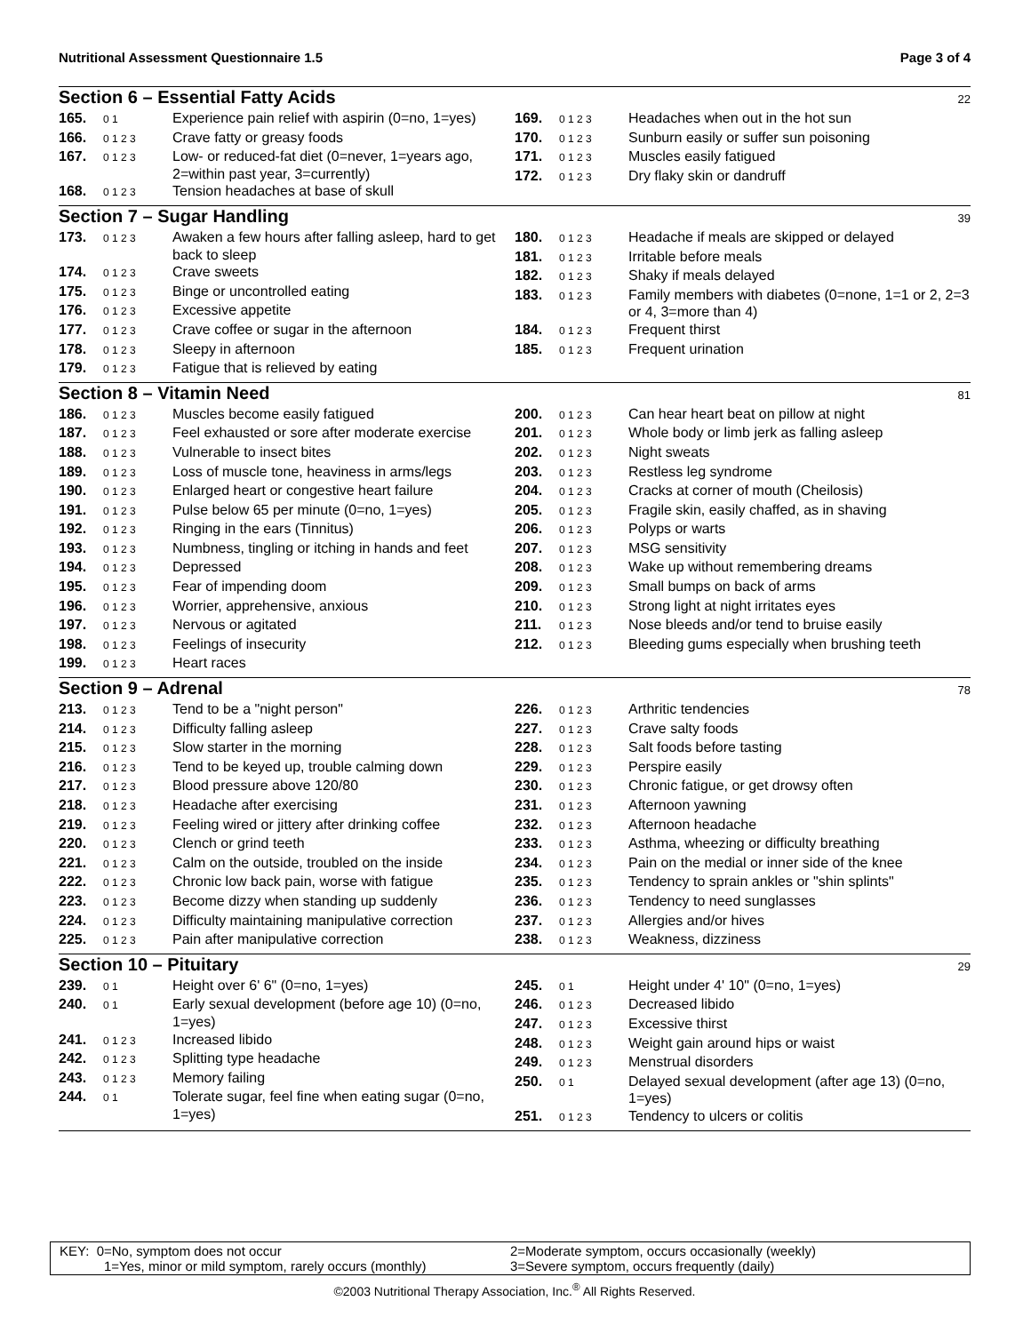Nutritional Assessment Questionnaire 1.5 Page 3 of 4
Section 6 – Essential Fatty Acids 22
| 165. | 0 1 | Experience pain relief with aspirin (0=no, 1=yes) |
| 166. | 0 1 2 3 | Crave fatty or greasy foods |
| 167. | 0 1 2 3 | Low- or reduced-fat diet (0=never, 1=years ago, 2=within past year, 3=currently) |
| 168. | 0 1 2 3 | Tension headaches at base of skull |
| 169. | 0 1 2 3 | Headaches when out in the hot sun |
| 170. | 0 1 2 3 | Sunburn easily or suffer sun poisoning |
| 171. | 0 1 2 3 | Muscles easily fatigued |
| 172. | 0 1 2 3 | Dry flaky skin or dandruff |
Section 7 – Sugar Handling 39
| 173. | 0 1 2 3 | Awaken a few hours after falling asleep, hard to get back to sleep |
| 174. | 0 1 2 3 | Crave sweets |
| 175. | 0 1 2 3 | Binge or uncontrolled eating |
| 176. | 0 1 2 3 | Excessive appetite |
| 177. | 0 1 2 3 | Crave coffee or sugar in the afternoon |
| 178. | 0 1 2 3 | Sleepy in afternoon |
| 179. | 0 1 2 3 | Fatigue that is relieved by eating |
| 180. | 0 1 2 3 | Headache if meals are skipped or delayed |
| 181. | 0 1 2 3 | Irritable before meals |
| 182. | 0 1 2 3 | Shaky if meals delayed |
| 183. | 0 1 2 3 | Family members with diabetes (0=none, 1=1 or 2, 2=3 or 4, 3=more than 4) |
| 184. | 0 1 2 3 | Frequent thirst |
| 185. | 0 1 2 3 | Frequent urination |
Section 8 – Vitamin Need 81
| 186. | 0 1 2 3 | Muscles become easily fatigued |
| 187. | 0 1 2 3 | Feel exhausted or sore after moderate exercise |
| 188. | 0 1 2 3 | Vulnerable to insect bites |
| 189. | 0 1 2 3 | Loss of muscle tone, heaviness in arms/legs |
| 190. | 0 1 2 3 | Enlarged heart or congestive heart failure |
| 191. | 0 1 2 3 | Pulse below 65 per minute (0=no, 1=yes) |
| 192. | 0 1 2 3 | Ringing in the ears (Tinnitus) |
| 193. | 0 1 2 3 | Numbness, tingling or itching in hands and feet |
| 194. | 0 1 2 3 | Depressed |
| 195. | 0 1 2 3 | Fear of impending doom |
| 196. | 0 1 2 3 | Worrier, apprehensive, anxious |
| 197. | 0 1 2 3 | Nervous or agitated |
| 198. | 0 1 2 3 | Feelings of insecurity |
| 199. | 0 1 2 3 | Heart races |
| 200. | 0 1 2 3 | Can hear heart beat on pillow at night |
| 201. | 0 1 2 3 | Whole body or limb jerk as falling asleep |
| 202. | 0 1 2 3 | Night sweats |
| 203. | 0 1 2 3 | Restless leg syndrome |
| 204. | 0 1 2 3 | Cracks at corner of mouth (Cheilosis) |
| 205. | 0 1 2 3 | Fragile skin, easily chaffed, as in shaving |
| 206. | 0 1 2 3 | Polyps or warts |
| 207. | 0 1 2 3 | MSG sensitivity |
| 208. | 0 1 2 3 | Wake up without remembering dreams |
| 209. | 0 1 2 3 | Small bumps on back of arms |
| 210. | 0 1 2 3 | Strong light at night irritates eyes |
| 211. | 0 1 2 3 | Nose bleeds and/or tend to bruise easily |
| 212. | 0 1 2 3 | Bleeding gums especially when brushing teeth |
Section 9 – Adrenal 78
| 213. | 0 1 2 3 | Tend to be a "night person" |
| 214. | 0 1 2 3 | Difficulty falling asleep |
| 215. | 0 1 2 3 | Slow starter in the morning |
| 216. | 0 1 2 3 | Tend to be keyed up, trouble calming down |
| 217. | 0 1 2 3 | Blood pressure above 120/80 |
| 218. | 0 1 2 3 | Headache after exercising |
| 219. | 0 1 2 3 | Feeling wired or jittery after drinking coffee |
| 220. | 0 1 2 3 | Clench or grind teeth |
| 221. | 0 1 2 3 | Calm on the outside, troubled on the inside |
| 222. | 0 1 2 3 | Chronic low back pain, worse with fatigue |
| 223. | 0 1 2 3 | Become dizzy when standing up suddenly |
| 224. | 0 1 2 3 | Difficulty maintaining manipulative correction |
| 225. | 0 1 2 3 | Pain after manipulative correction |
| 226. | 0 1 2 3 | Arthritic tendencies |
| 227. | 0 1 2 3 | Crave salty foods |
| 228. | 0 1 2 3 | Salt foods before tasting |
| 229. | 0 1 2 3 | Perspire easily |
| 230. | 0 1 2 3 | Chronic fatigue, or get drowsy often |
| 231. | 0 1 2 3 | Afternoon yawning |
| 232. | 0 1 2 3 | Afternoon headache |
| 233. | 0 1 2 3 | Asthma, wheezing or difficulty breathing |
| 234. | 0 1 2 3 | Pain on the medial or inner side of the knee |
| 235. | 0 1 2 3 | Tendency to sprain ankles or "shin splints" |
| 236. | 0 1 2 3 | Tendency to need sunglasses |
| 237. | 0 1 2 3 | Allergies and/or hives |
| 238. | 0 1 2 3 | Weakness, dizziness |
Section 10 – Pituitary 29
| 239. | 0 1 | Height over 6' 6" (0=no, 1=yes) |
| 240. | 0 1 | Early sexual development (before age 10) (0=no, 1=yes) |
| 241. | 0 1 2 3 | Increased libido |
| 242. | 0 1 2 3 | Splitting type headache |
| 243. | 0 1 2 3 | Memory failing |
| 244. | 0 1 | Tolerate sugar, feel fine when eating sugar (0=no, 1=yes) |
| 245. | 0 1 | Height under 4' 10" (0=no, 1=yes) |
| 246. | 0 1 2 3 | Decreased libido |
| 247. | 0 1 2 3 | Excessive thirst |
| 248. | 0 1 2 3 | Weight gain around hips or waist |
| 249. | 0 1 2 3 | Menstrual disorders |
| 250. | 0 1 | Delayed sexual development (after age 13) (0=no, 1=yes) |
| 251. | 0 1 2 3 | Tendency to ulcers or colitis |
KEY: 0=No, symptom does not occur
1=Yes, minor or mild symptom, rarely occurs (monthly)
2=Moderate symptom, occurs occasionally (weekly)
3=Severe symptom, occurs frequently (daily)
©2003 Nutritional Therapy Association, Inc.<sup>®</sup> All Rights Reserved.